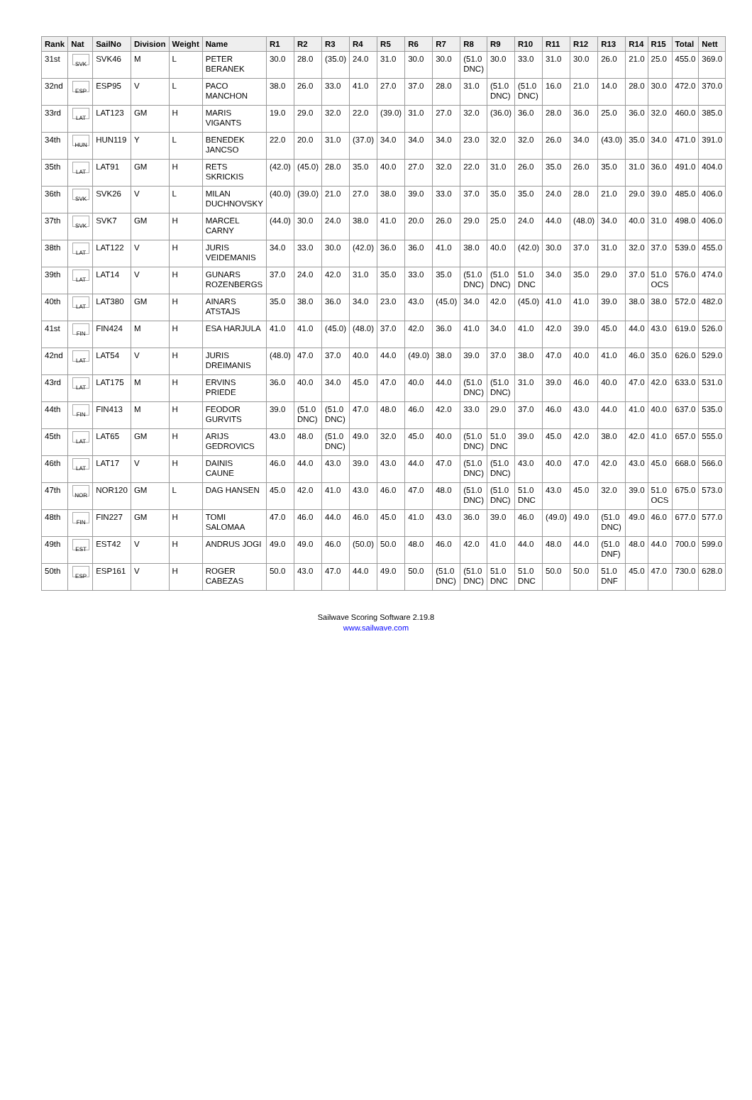| Rank | Nat | SailNo | Division | Weight | Name | R1 | R2 | R3 | R4 | R5 | R6 | R7 | R8 | R9 | R10 | R11 | R12 | R13 | R14 | R15 | Total | Nett |
| --- | --- | --- | --- | --- | --- | --- | --- | --- | --- | --- | --- | --- | --- | --- | --- | --- | --- | --- | --- | --- | --- | --- |
| 31st | SVK | SVK46 | M | L | PETER BERANEK | 30.0 | 28.0 | (35.0) | 24.0 | 31.0 | 30.0 | 30.0 | (51.0 DNC) | 30.0 | 33.0 | 31.0 | 30.0 | 26.0 | 21.0 | 25.0 | 455.0 | 369.0 |
| 32nd | ESP | ESP95 | V | L | PACO MANCHON | 38.0 | 26.0 | 33.0 | 41.0 | 27.0 | 37.0 | 28.0 | 31.0 | (51.0 DNC) | (51.0 DNC) | 16.0 | 21.0 | 14.0 | 28.0 | 30.0 | 472.0 | 370.0 |
| 33rd | LAT | LAT123 | GM | H | MARIS VIGANTS | 19.0 | 29.0 | 32.0 | 22.0 | (39.0) | 31.0 | 27.0 | 32.0 | (36.0) | 36.0 | 28.0 | 36.0 | 25.0 | 36.0 | 32.0 | 460.0 | 385.0 |
| 34th | HUN | HUN119 | Y | L | BENEDEK JANCSO | 22.0 | 20.0 | 31.0 | (37.0) | 34.0 | 34.0 | 34.0 | 23.0 | 32.0 | 32.0 | 26.0 | 34.0 | (43.0) | 35.0 | 34.0 | 471.0 | 391.0 |
| 35th | LAT | LAT91 | GM | H | RETS SKRICKIS | (42.0) | (45.0) | 28.0 | 35.0 | 40.0 | 27.0 | 32.0 | 22.0 | 31.0 | 26.0 | 35.0 | 26.0 | 35.0 | 31.0 | 36.0 | 491.0 | 404.0 |
| 36th | SVK | SVK26 | V | L | MILAN DUCHNOVSKY | (40.0) | (39.0) | 21.0 | 27.0 | 38.0 | 39.0 | 33.0 | 37.0 | 35.0 | 35.0 | 24.0 | 28.0 | 21.0 | 29.0 | 39.0 | 485.0 | 406.0 |
| 37th | SVK | SVK7 | GM | H | MARCEL CARNY | (44.0) | 30.0 | 24.0 | 38.0 | 41.0 | 20.0 | 26.0 | 29.0 | 25.0 | 24.0 | 44.0 | (48.0) | 34.0 | 40.0 | 31.0 | 498.0 | 406.0 |
| 38th | LAT | LAT122 | V | H | JURIS VEIDEMANIS | 34.0 | 33.0 | 30.0 | (42.0) | 36.0 | 36.0 | 41.0 | 38.0 | 40.0 | (42.0) | 30.0 | 37.0 | 31.0 | 32.0 | 37.0 | 539.0 | 455.0 |
| 39th | LAT | LAT14 | V | H | GUNARS ROZENBERGS | 37.0 | 24.0 | 42.0 | 31.0 | 35.0 | 33.0 | 35.0 | (51.0 DNC) | (51.0 DNC) | 51.0 DNC | 34.0 | 35.0 | 29.0 | 37.0 | 51.0 OCS | 576.0 | 474.0 |
| 40th | LAT | LAT380 | GM | H | AINARS ATSTAJS | 35.0 | 38.0 | 36.0 | 34.0 | 23.0 | 43.0 | (45.0) | 34.0 | 42.0 | (45.0) | 41.0 | 41.0 | 39.0 | 38.0 | 38.0 | 572.0 | 482.0 |
| 41st | FIN | FIN424 | M | H | ESA HARJULA | 41.0 | 41.0 | (45.0) | (48.0) | 37.0 | 42.0 | 36.0 | 41.0 | 34.0 | 41.0 | 42.0 | 39.0 | 45.0 | 44.0 | 43.0 | 619.0 | 526.0 |
| 42nd | LAT | LAT54 | V | H | JURIS DREIMANIS | (48.0) | 47.0 | 37.0 | 40.0 | 44.0 | (49.0) | 38.0 | 39.0 | 37.0 | 38.0 | 47.0 | 40.0 | 41.0 | 46.0 | 35.0 | 626.0 | 529.0 |
| 43rd | LAT | LAT175 | M | H | ERVINS PRIEDE | 36.0 | 40.0 | 34.0 | 45.0 | 47.0 | 40.0 | 44.0 | (51.0 DNC) | (51.0 DNC) | 31.0 | 39.0 | 46.0 | 40.0 | 47.0 | 42.0 | 633.0 | 531.0 |
| 44th | FIN | FIN413 | M | H | FEODOR GURVITS | 39.0 | (51.0 DNC) | (51.0 DNC) | 47.0 | 48.0 | 46.0 | 42.0 | 33.0 | 29.0 | 37.0 | 46.0 | 43.0 | 44.0 | 41.0 | 40.0 | 637.0 | 535.0 |
| 45th | LAT | LAT65 | GM | H | ARIJS GEDROVICS | 43.0 | 48.0 | (51.0 DNC) | 49.0 | 32.0 | 45.0 | 40.0 | (51.0 DNC) | 51.0 DNC | 39.0 | 45.0 | 42.0 | 38.0 | 42.0 | 41.0 | 657.0 | 555.0 |
| 46th | LAT | LAT17 | V | H | DAINIS CAUNE | 46.0 | 44.0 | 43.0 | 39.0 | 43.0 | 44.0 | 47.0 | (51.0 DNC) | (51.0 DNC) | 43.0 | 40.0 | 47.0 | 42.0 | 43.0 | 45.0 | 668.0 | 566.0 |
| 47th | NOR | NOR120 | GM | L | DAG HANSEN | 45.0 | 42.0 | 41.0 | 43.0 | 46.0 | 47.0 | 48.0 | (51.0 DNC) | (51.0 DNC) | 51.0 DNC | 43.0 | 45.0 | 32.0 | 39.0 | 51.0 OCS | 675.0 | 573.0 |
| 48th | FIN | FIN227 | GM | H | TOMI SALOMAA | 47.0 | 46.0 | 44.0 | 46.0 | 45.0 | 41.0 | 43.0 | 36.0 | 39.0 | 46.0 | (49.0) | 49.0 | (51.0 DNC) | 49.0 | 46.0 | 677.0 | 577.0 |
| 49th | EST | EST42 | V | H | ANDRUS JOGI | 49.0 | 49.0 | 46.0 | (50.0) | 50.0 | 48.0 | 46.0 | 42.0 | 41.0 | 44.0 | 48.0 | 44.0 | (51.0 DNF) | 48.0 | 44.0 | 700.0 | 599.0 |
| 50th | ESP | ESP161 | V | H | ROGER CABEZAS | 50.0 | 43.0 | 47.0 | 44.0 | 49.0 | 50.0 | (51.0 DNC) | (51.0 DNC) | 51.0 DNC | 51.0 DNC | 50.0 | 50.0 | 51.0 DNF | 45.0 | 47.0 | 730.0 | 628.0 |
Sailwave Scoring Software 2.19.8
www.sailwave.com